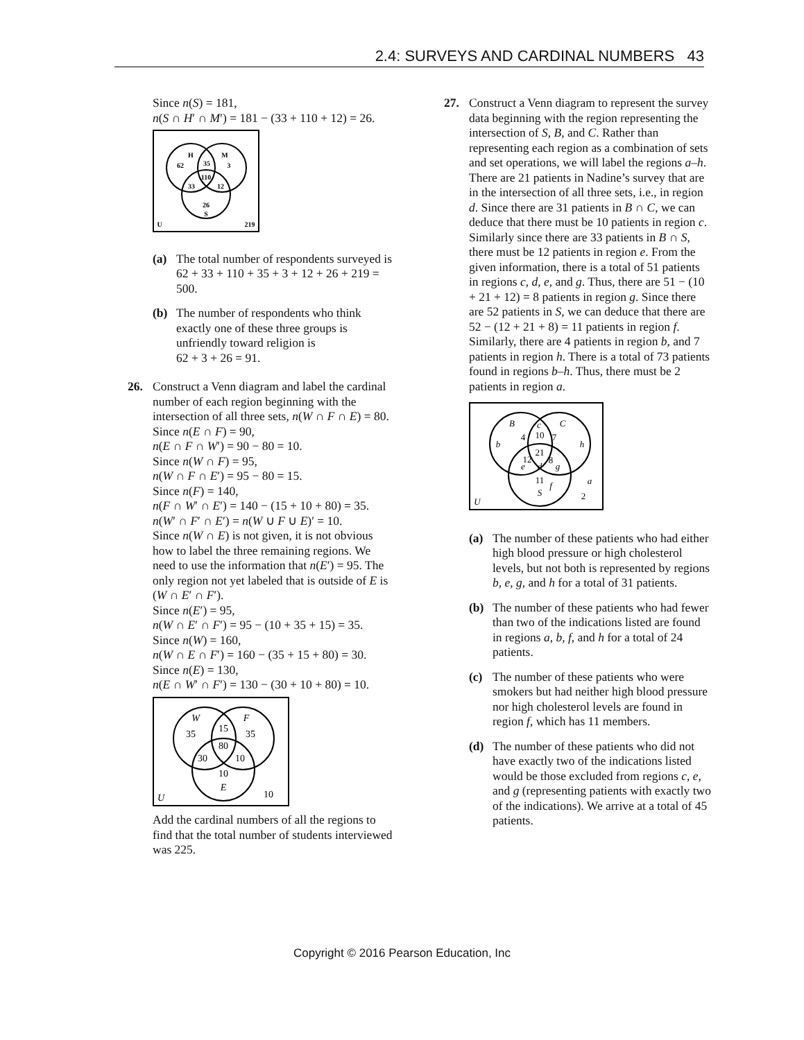2.4: SURVEYS AND CARDINAL NUMBERS 43
Since n(S) = 181,
n(S ∩ H′ ∩ M′) = 181 − (33 + 110 + 12) = 26.
H
M
62
35
3
110
33
12
26
S
U
219
(a) The total number of respondents surveyed is
62 + 33 + 110 + 35 + 3 + 12 + 26 + 219 = 500.
(b) The number of respondents who think exactly one of these three groups is unfriendly toward religion is
62 + 3 + 26 = 91.
26. Construct a Venn diagram and label the cardinal number of each region beginning with the intersection of all three sets, n(W ∩ F ∩ E) = 80. Since n(E ∩ F) = 90,
n(E ∩ F ∩ W′) = 90 − 80 = 10.
Since n(W ∩ F) = 95,
n(W ∩ F ∩ E′) = 95 − 80 = 15.
Since n(F) = 140,
n(F ∩ W′ ∩ E′) = 140 − (15 + 10 + 80) = 35.
n(W′ ∩ F′ ∩ E′) = n(W ∪ F ∪ E)′ = 10.
Since n(W ∩ E) is not given, it is not obvious how to label the three remaining regions. We need to use the information that n(E′) = 95. The only region not yet labeled that is outside of E is (W ∩ E′ ∩ F′).
Since n(E′) = 95,
n(W ∩ E′ ∩ F′) = 95 − (10 + 35 + 15) = 35.
Since n(W) = 160,
n(W ∩ E ∩ F′) = 160 − (35 + 15 + 80) = 30.
Since n(E) = 130,
n(E ∩ W′ ∩ F′) = 130 − (30 + 10 + 80) = 10.
W
F
35
15
35
80
30
10
10
E
U
10
Add the cardinal numbers of all the regions to find that the total number of students interviewed was 225.
27. Construct a Venn diagram to represent the survey data beginning with the region representing the intersection of S, B, and C. Rather than representing each region as a combination of sets and set operations, we will label the regions a–h. There are 21 patients in Nadine’s survey that are in the intersection of all three sets, i.e., in region d. Since there are 31 patients in B ∩ C, we can deduce that there must be 10 patients in region c. Similarly since there are 33 patients in B ∩ S, there must be 12 patients in region e. From the given information, there is a total of 51 patients in regions c, d, e, and g. Thus, there are 51 − (10 + 21 + 12) = 8 patients in region g. Since there are 52 patients in S, we can deduce that there are 52 − (12 + 21 + 8) = 11 patients in region f. Similarly, there are 4 patients in region b, and 7 patients in region h. There is a total of 73 patients found in regions b–h. Thus, there must be 2 patients in region a.
B
C
b
c
h
e
d
g
f
S
a
U
4
10
7
21
12
8
11
2
(a) The number of these patients who had either high blood pressure or high cholesterol levels, but not both is represented by regions b, e, g, and h for a total of 31 patients.
(b) The number of these patients who had fewer than two of the indications listed are found in regions a, b, f, and h for a total of 24 patients.
(c) The number of these patients who were smokers but had neither high blood pressure nor high cholesterol levels are found in region f, which has 11 members.
(d) The number of these patients who did not have exactly two of the indications listed would be those excluded from regions c, e, and g (representing patients with exactly two of the indications). We arrive at a total of 45 patients.
Copyright © 2016 Pearson Education, Inc